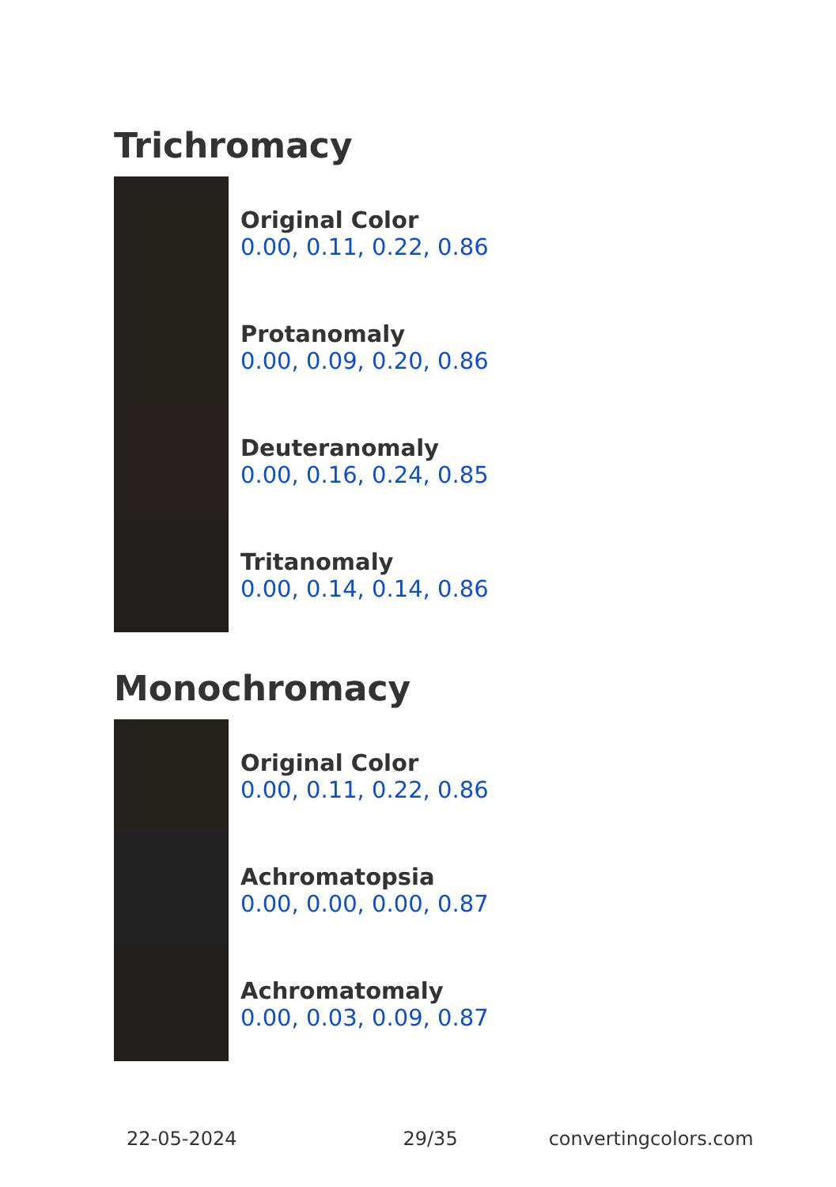Trichromacy
Original Color
0.00, 0.11, 0.22, 0.86
Protanomaly
0.00, 0.09, 0.20, 0.86
Deuteranomaly
0.00, 0.16, 0.24, 0.85
Tritanomaly
0.00, 0.14, 0.14, 0.86
Monochromacy
Original Color
0.00, 0.11, 0.22, 0.86
Achromatopsia
0.00, 0.00, 0.00, 0.87
Achromatomaly
0.00, 0.03, 0.09, 0.87
22-05-2024 29/35 convertingcolors.com